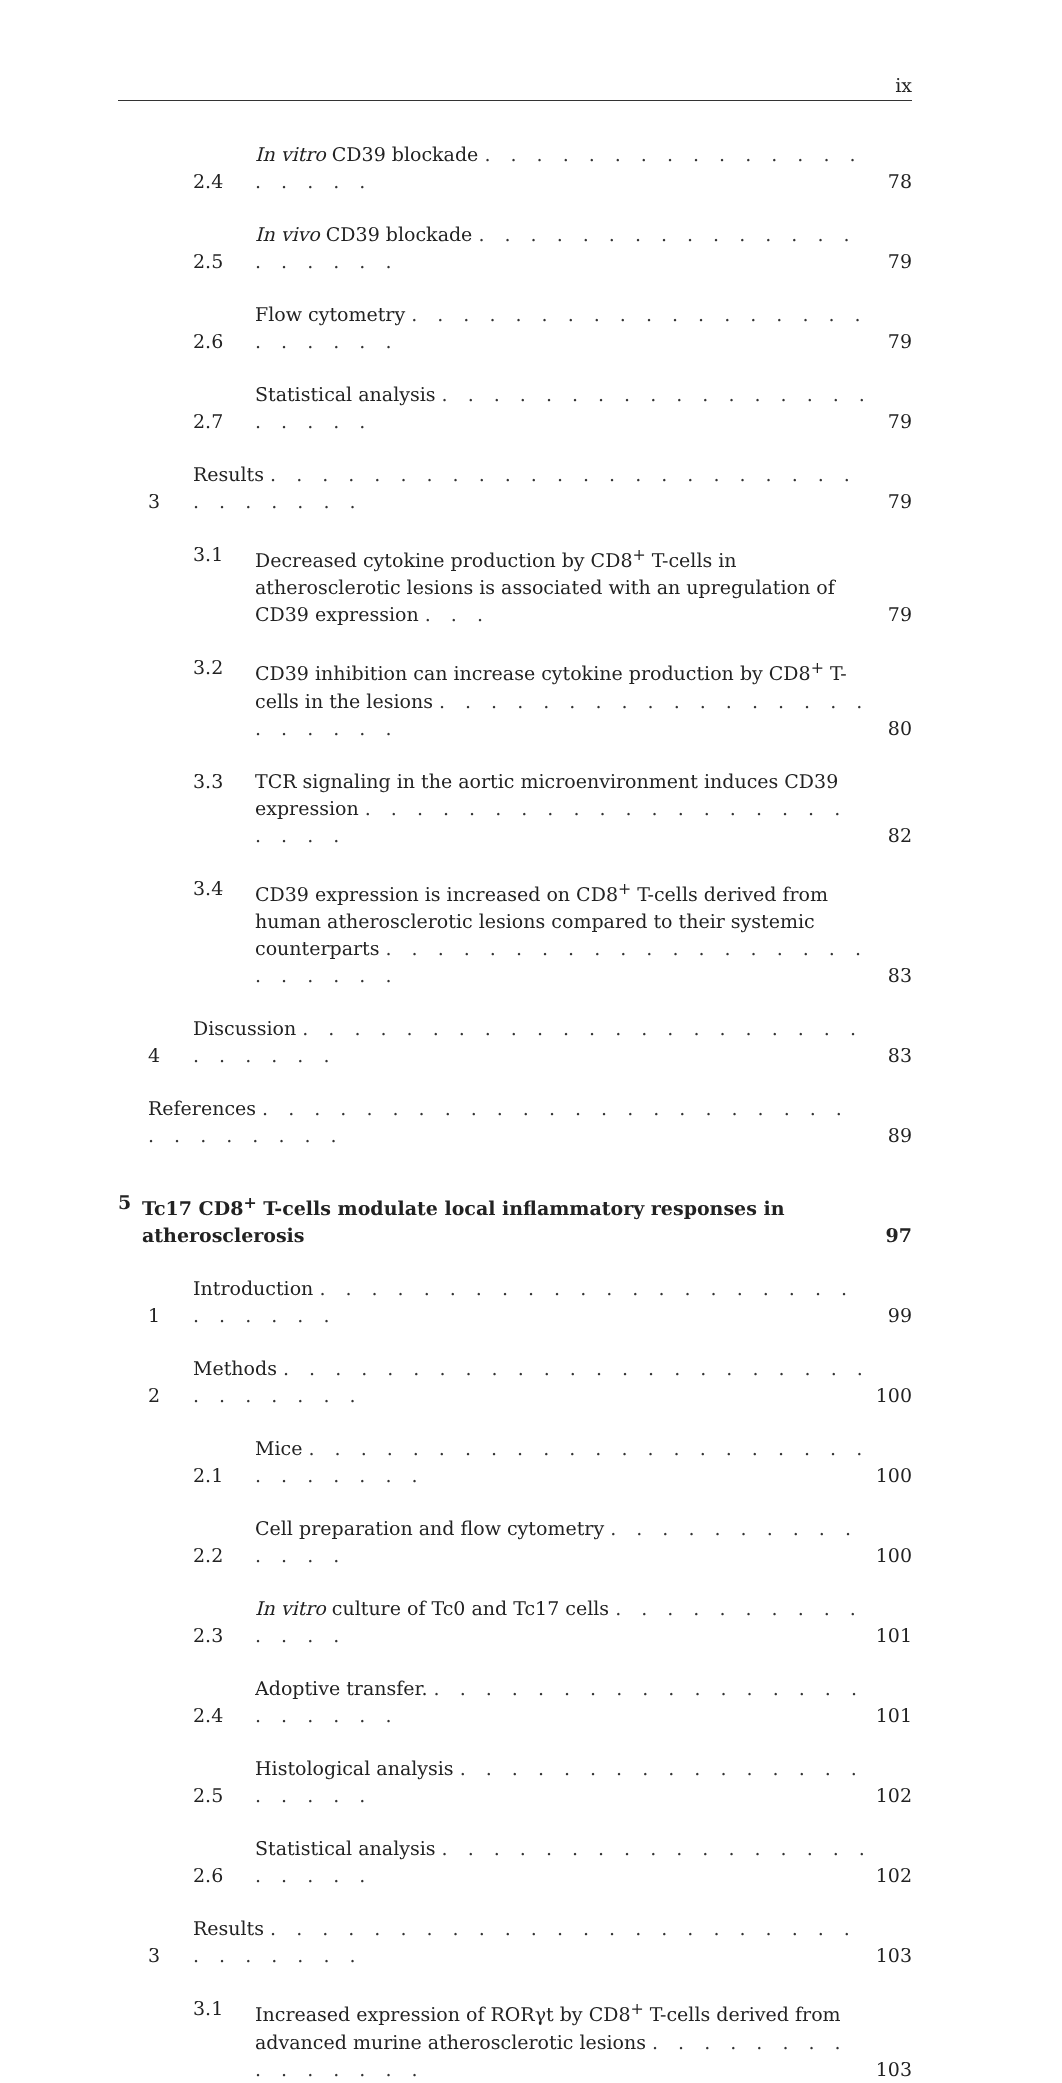ix
2.4 In vitro CD39 blockade . . . . . . . . . . . . . . . . . . . . 78
2.5 In vivo CD39 blockade . . . . . . . . . . . . . . . . . . . . . 79
2.6 Flow cytometry . . . . . . . . . . . . . . . . . . . . . . . . 79
2.7 Statistical analysis . . . . . . . . . . . . . . . . . . . . . . 79
3 Results . . . . . . . . . . . . . . . . . . . . . . . . . . . . . . 79
3.1 Decreased cytokine production by CD8<sup>+</sup> T-cells in atherosclerotic lesions is associated with an upregulation of CD39 expression . . . 79
3.2 CD39 inhibition can increase cytokine production by CD8<sup>+</sup> T-cells in the lesions . . . . . . . . . . . . . . . . . . . . . . . 80
3.3 TCR signaling in the aortic microenvironment induces CD39 expression . . . . . . . . . . . . . . . . . . . . . . . 82
3.4 CD39 expression is increased on CD8<sup>+</sup> T-cells derived from human atherosclerotic lesions compared to their systemic counterparts . . . . . . . . . . . . . . . . . . . . . . . . . 83
4 Discussion . . . . . . . . . . . . . . . . . . . . . . . . . . . . 83
References . . . . . . . . . . . . . . . . . . . . . . . . . . . . . . . 89
5 Tc17 CD8<sup>+</sup> T-cells modulate local inflammatory responses in atherosclerosis 97
1 Introduction . . . . . . . . . . . . . . . . . . . . . . . . . . . 99
2 Methods . . . . . . . . . . . . . . . . . . . . . . . . . . . . . . 100
2.1 Mice . . . . . . . . . . . . . . . . . . . . . . . . . . . . . 100
2.2 Cell preparation and flow cytometry . . . . . . . . . . . . . . 100
2.3 In vitro culture of Tc0 and Tc17 cells . . . . . . . . . . . . . . 101
2.4 Adoptive transfer. . . . . . . . . . . . . . . . . . . . . . . . 101
2.5 Histological analysis . . . . . . . . . . . . . . . . . . . . . 102
2.6 Statistical analysis . . . . . . . . . . . . . . . . . . . . . . 102
3 Results . . . . . . . . . . . . . . . . . . . . . . . . . . . . . . 103
3.1 Increased expression of RORγt by CD8<sup>+</sup> T-cells derived from advanced murine atherosclerotic lesions . . . . . . . . . . . . . . . 103